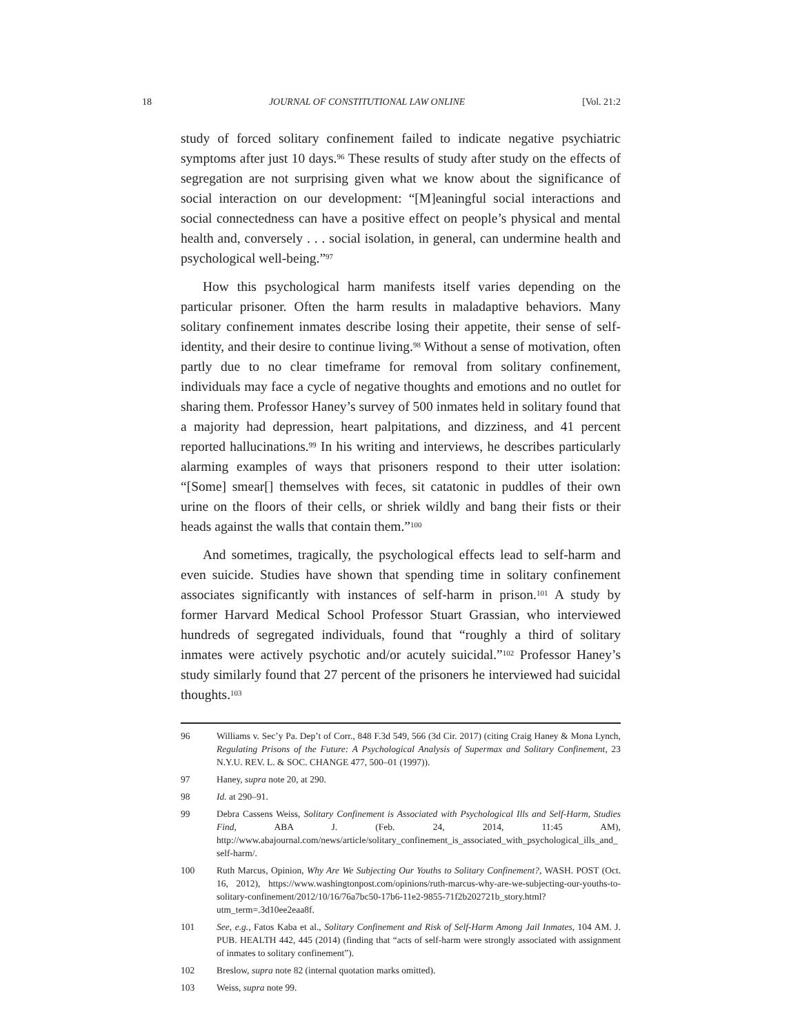18 JOURNAL OF CONSTITUTIONAL LAW ONLINE [Vol. 21:2
study of forced solitary confinement failed to indicate negative psychiatric symptoms after just 10 days.<sup>96</sup> These results of study after study on the effects of segregation are not surprising given what we know about the significance of social interaction on our development: “[M]eaningful social interactions and social connectedness can have a positive effect on people’s physical and mental health and, conversely . . . social isolation, in general, can undermine health and psychological well-being.”<sup>97</sup>
How this psychological harm manifests itself varies depending on the particular prisoner. Often the harm results in maladaptive behaviors. Many solitary confinement inmates describe losing their appetite, their sense of self-identity, and their desire to continue living.<sup>98</sup> Without a sense of motivation, often partly due to no clear timeframe for removal from solitary confinement, individuals may face a cycle of negative thoughts and emotions and no outlet for sharing them. Professor Haney’s survey of 500 inmates held in solitary found that a majority had depression, heart palpitations, and dizziness, and 41 percent reported hallucinations.<sup>99</sup> In his writing and interviews, he describes particularly alarming examples of ways that prisoners respond to their utter isolation: “[Some] smear[] themselves with feces, sit catatonic in puddles of their own urine on the floors of their cells, or shriek wildly and bang their fists or their heads against the walls that contain them.”<sup>100</sup>
And sometimes, tragically, the psychological effects lead to self-harm and even suicide. Studies have shown that spending time in solitary confinement associates significantly with instances of self-harm in prison.<sup>101</sup> A study by former Harvard Medical School Professor Stuart Grassian, who interviewed hundreds of segregated individuals, found that “roughly a third of solitary inmates were actively psychotic and/or acutely suicidal.”<sup>102</sup> Professor Haney’s study similarly found that 27 percent of the prisoners he interviewed had suicidal thoughts.<sup>103</sup>
96 Williams v. Sec’y Pa. Dep’t of Corr., 848 F.3d 549, 566 (3d Cir. 2017) (citing Craig Haney & Mona Lynch, Regulating Prisons of the Future: A Psychological Analysis of Supermax and Solitary Confinement, 23 N.Y.U. REV. L. & SOC. CHANGE 477, 500–01 (1997)).
97 Haney, supra note 20, at 290.
98 Id. at 290–91.
99 Debra Cassens Weiss, Solitary Confinement is Associated with Psychological Ills and Self-Harm, Studies Find, ABA J. (Feb. 24, 2014, 11:45 AM), http://www.abajournal.com/news/article/solitary_confinement_is_associated_with_psychological_ills_and_self-harm/.
100 Ruth Marcus, Opinion, Why Are We Subjecting Our Youths to Solitary Confinement?, WASH. POST (Oct. 16, 2012), https://www.washingtonpost.com/opinions/ruth-marcus-why-are-we-subjecting-our-youths-to-solitary-confinement/2012/10/16/76a7bc50-17b6-11e2-9855-71f2b202721b_story.html?utm_term=.3d10ee2eaa8f.
101 See, e.g., Fatos Kaba et al., Solitary Confinement and Risk of Self-Harm Among Jail Inmates, 104 AM. J. PUB. HEALTH 442, 445 (2014) (finding that “acts of self-harm were strongly associated with assignment of inmates to solitary confinement”).
102 Breslow, supra note 82 (internal quotation marks omitted).
103 Weiss, supra note 99.